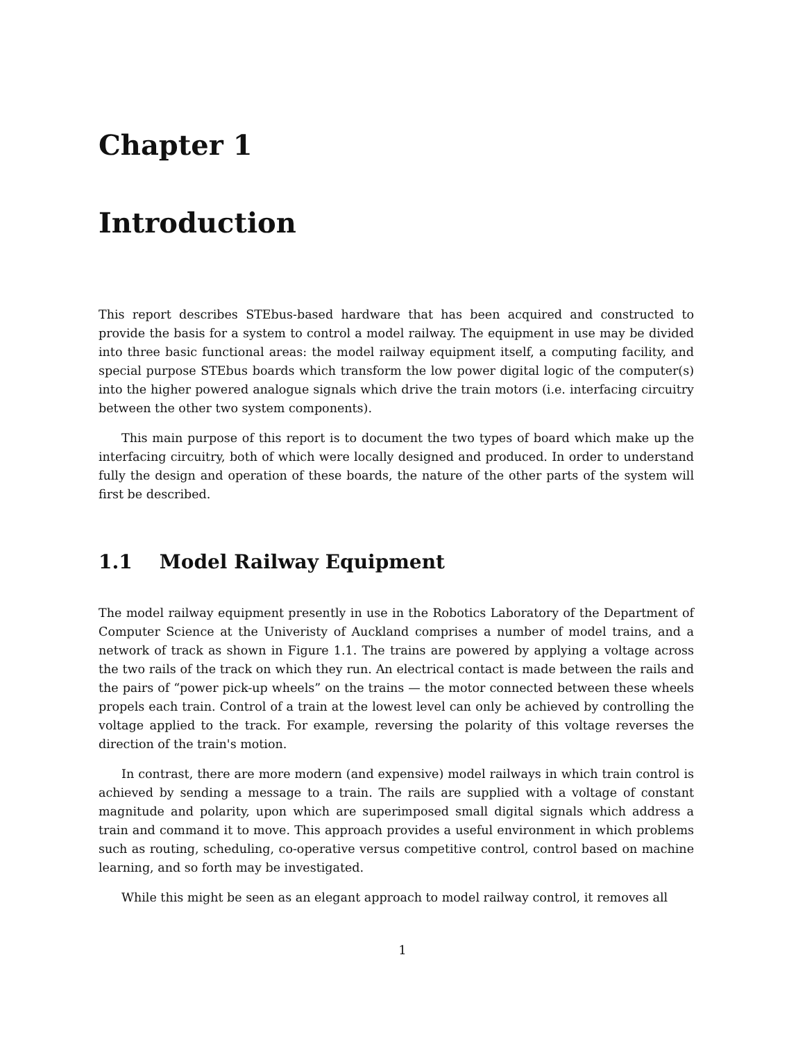Chapter 1
Introduction
This report describes STEbus-based hardware that has been acquired and constructed to provide the basis for a system to control a model railway. The equipment in use may be divided into three basic functional areas: the model railway equipment itself, a computing facility, and special purpose STEbus boards which transform the low power digital logic of the computer(s) into the higher powered analogue signals which drive the train motors (i.e. interfacing circuitry between the other two system components).
This main purpose of this report is to document the two types of board which make up the interfacing circuitry, both of which were locally designed and produced. In order to understand fully the design and operation of these boards, the nature of the other parts of the system will first be described.
1.1 Model Railway Equipment
The model railway equipment presently in use in the Robotics Laboratory of the Department of Computer Science at the Univeristy of Auckland comprises a number of model trains, and a network of track as shown in Figure 1.1. The trains are powered by applying a voltage across the two rails of the track on which they run. An electrical contact is made between the rails and the pairs of “power pick-up wheels” on the trains — the motor connected between these wheels propels each train. Control of a train at the lowest level can only be achieved by controlling the voltage applied to the track. For example, reversing the polarity of this voltage reverses the direction of the train's motion.
In contrast, there are more modern (and expensive) model railways in which train control is achieved by sending a message to a train. The rails are supplied with a voltage of constant magnitude and polarity, upon which are superimposed small digital signals which address a train and command it to move. This approach provides a useful environment in which problems such as routing, scheduling, co-operative versus competitive control, control based on machine learning, and so forth may be investigated.
While this might be seen as an elegant approach to model railway control, it removes all
1